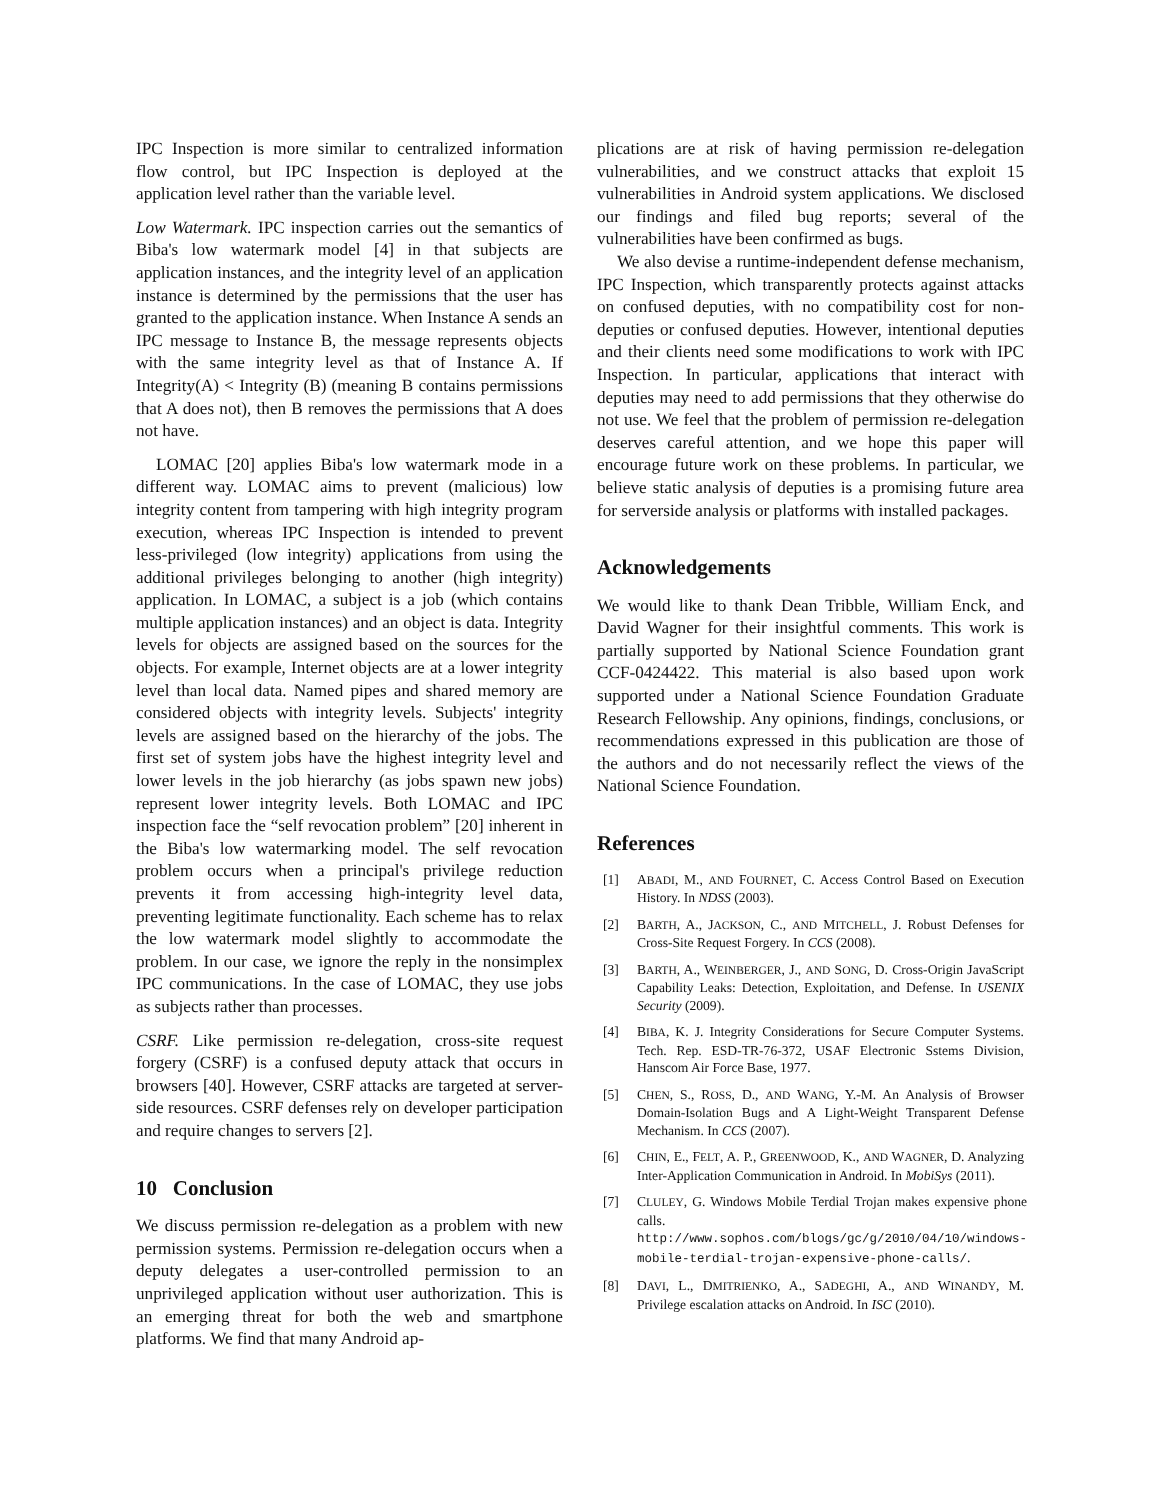IPC Inspection is more similar to centralized information flow control, but IPC Inspection is deployed at the application level rather than the variable level.
Low Watermark. IPC inspection carries out the semantics of Biba's low watermark model [4] in that subjects are application instances, and the integrity level of an application instance is determined by the permissions that the user has granted to the application instance. When Instance A sends an IPC message to Instance B, the message represents objects with the same integrity level as that of Instance A. If Integrity(A) < Integrity (B) (meaning B contains permissions that A does not), then B removes the permissions that A does not have.
LOMAC [20] applies Biba's low watermark mode in a different way. LOMAC aims to prevent (malicious) low integrity content from tampering with high integrity program execution, whereas IPC Inspection is intended to prevent less-privileged (low integrity) applications from using the additional privileges belonging to another (high integrity) application. In LOMAC, a subject is a job (which contains multiple application instances) and an object is data. Integrity levels for objects are assigned based on the sources for the objects. For example, Internet objects are at a lower integrity level than local data. Named pipes and shared memory are considered objects with integrity levels. Subjects' integrity levels are assigned based on the hierarchy of the jobs. The first set of system jobs have the highest integrity level and lower levels in the job hierarchy (as jobs spawn new jobs) represent lower integrity levels. Both LOMAC and IPC inspection face the “self revocation problem” [20] inherent in the Biba's low watermarking model. The self revocation problem occurs when a principal's privilege reduction prevents it from accessing high-integrity level data, preventing legitimate functionality. Each scheme has to relax the low watermark model slightly to accommodate the problem. In our case, we ignore the reply in the nonsimplex IPC communications. In the case of LOMAC, they use jobs as subjects rather than processes.
CSRF. Like permission re-delegation, cross-site request forgery (CSRF) is a confused deputy attack that occurs in browsers [40]. However, CSRF attacks are targeted at server-side resources. CSRF defenses rely on developer participation and require changes to servers [2].
10 Conclusion
We discuss permission re-delegation as a problem with new permission systems. Permission re-delegation occurs when a deputy delegates a user-controlled permission to an unprivileged application without user authorization. This is an emerging threat for both the web and smartphone platforms. We find that many Android ap-
plications are at risk of having permission re-delegation vulnerabilities, and we construct attacks that exploit 15 vulnerabilities in Android system applications. We disclosed our findings and filed bug reports; several of the vulnerabilities have been confirmed as bugs.
We also devise a runtime-independent defense mechanism, IPC Inspection, which transparently protects against attacks on confused deputies, with no compatibility cost for non-deputies or confused deputies. However, intentional deputies and their clients need some modifications to work with IPC Inspection. In particular, applications that interact with deputies may need to add permissions that they otherwise do not use. We feel that the problem of permission re-delegation deserves careful attention, and we hope this paper will encourage future work on these problems. In particular, we believe static analysis of deputies is a promising future area for serverside analysis or platforms with installed packages.
Acknowledgements
We would like to thank Dean Tribble, William Enck, and David Wagner for their insightful comments. This work is partially supported by National Science Foundation grant CCF-0424422. This material is also based upon work supported under a National Science Foundation Graduate Research Fellowship. Any opinions, findings, conclusions, or recommendations expressed in this publication are those of the authors and do not necessarily reflect the views of the National Science Foundation.
References
[1] ABADI, M., AND FOURNET, C. Access Control Based on Execution History. In NDSS (2003).
[2] BARTH, A., JACKSON, C., AND MITCHELL, J. Robust Defenses for Cross-Site Request Forgery. In CCS (2008).
[3] BARTH, A., WEINBERGER, J., AND SONG, D. Cross-Origin JavaScript Capability Leaks: Detection, Exploitation, and Defense. In USENIX Security (2009).
[4] BIBA, K. J. Integrity Considerations for Secure Computer Systems. Tech. Rep. ESD-TR-76-372, USAF Electronic Sstems Division, Hanscom Air Force Base, 1977.
[5] CHEN, S., ROSS, D., AND WANG, Y.-M. An Analysis of Browser Domain-Isolation Bugs and A Light-Weight Transparent Defense Mechanism. In CCS (2007).
[6] CHIN, E., FELT, A. P., GREENWOOD, K., AND WAGNER, D. Analyzing Inter-Application Communication in Android. In MobiSys (2011).
[7] CLULEY, G. Windows Mobile Terdial Trojan makes expensive phone calls. http://www.sophos.com/blogs/gc/g/2010/04/10/windows-mobile-terdial-trojan-expensive-phone-calls/.
[8] DAVI, L., DMITRIENKO, A., SADEGHI, A., AND WINANDY, M. Privilege escalation attacks on Android. In ISC (2010).